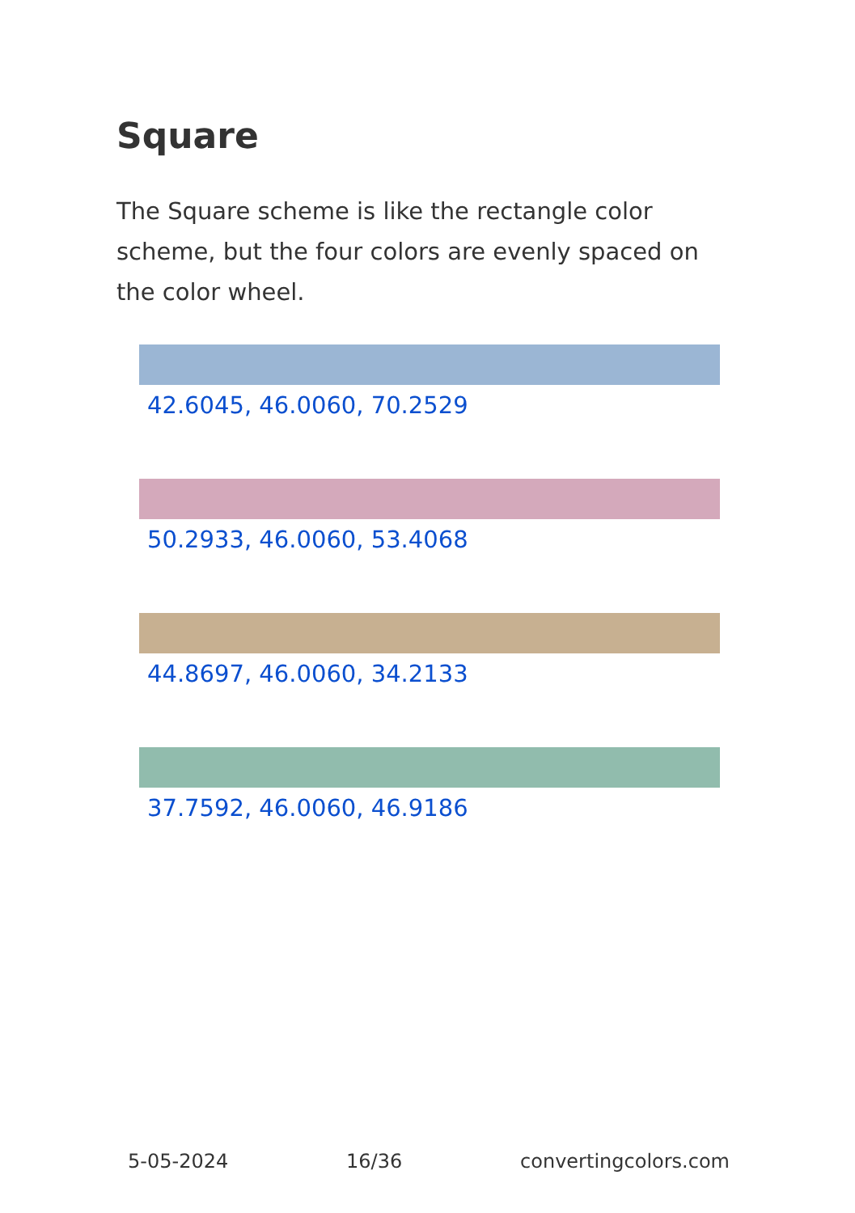Square
The Square scheme is like the rectangle color scheme, but the four colors are evenly spaced on the color wheel.
42.6045, 46.0060, 70.2529
50.2933, 46.0060, 53.4068
44.8697, 46.0060, 34.2133
37.7592, 46.0060, 46.9186
5-05-2024 16/36 convertingcolors.com